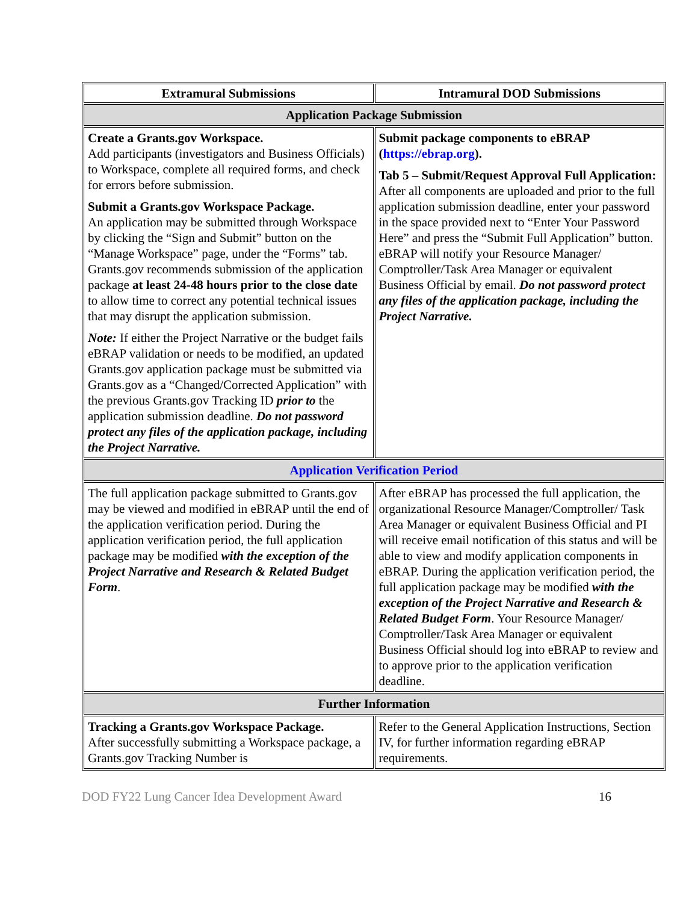| Extramural Submissions | Intramural DOD Submissions |
| --- | --- |
| Application Package Submission | |
| Create a Grants.gov Workspace. Add participants (investigators and Business Officials) to Workspace, complete all required forms, and check for errors before submission. Submit a Grants.gov Workspace Package. An application may be submitted through Workspace by clicking the “Sign and Submit” button on the “Manage Workspace” page, under the “Forms” tab. Grants.gov recommends submission of the application package at least 24-48 hours prior to the close date to allow time to correct any potential technical issues that may disrupt the application submission. Note: If either the Project Narrative or the budget fails eBRAP validation or needs to be modified, an updated Grants.gov application package must be submitted via Grants.gov as a “Changed/Corrected Application” with the previous Grants.gov Tracking ID prior to the application submission deadline. Do not password protect any files of the application package, including the Project Narrative. | Submit package components to eBRAP ( https://ebrap.org ). Tab 5 – Submit/Request Approval Full Application: After all components are uploaded and prior to the full application submission deadline, enter your password in the space provided next to “Enter Your Password Here” and press the “Submit Full Application” button. eBRAP will notify your Resource Manager/ Comptroller/Task Area Manager or equivalent Business Official by email. Do not password protect any files of the application package, including the Project Narrative. |
| Application Verification Period | |
| The full application package submitted to Grants.gov may be viewed and modified in eBRAP until the end of the application verification period. During the application verification period, the full application package may be modified with the exception of the Project Narrative and Research & Related Budget Form . | After eBRAP has processed the full application, the organizational Resource Manager/Comptroller/ Task Area Manager or equivalent Business Official and PI will receive email notification of this status and will be able to view and modify application components in eBRAP. During the application verification period, the full application package may be modified with the exception of the Project Narrative and Research & Related Budget Form . Your Resource Manager/ Comptroller/Task Area Manager or equivalent Business Official should log into eBRAP to review and to approve prior to the application verification deadline. |
| Further Information | |
| Tracking a Grants.gov Workspace Package. After successfully submitting a Workspace package, a Grants.gov Tracking Number is | Refer to the General Application Instructions, Section IV, for further information regarding eBRAP requirements. |
DOD FY22 Lung Cancer Idea Development Award 16